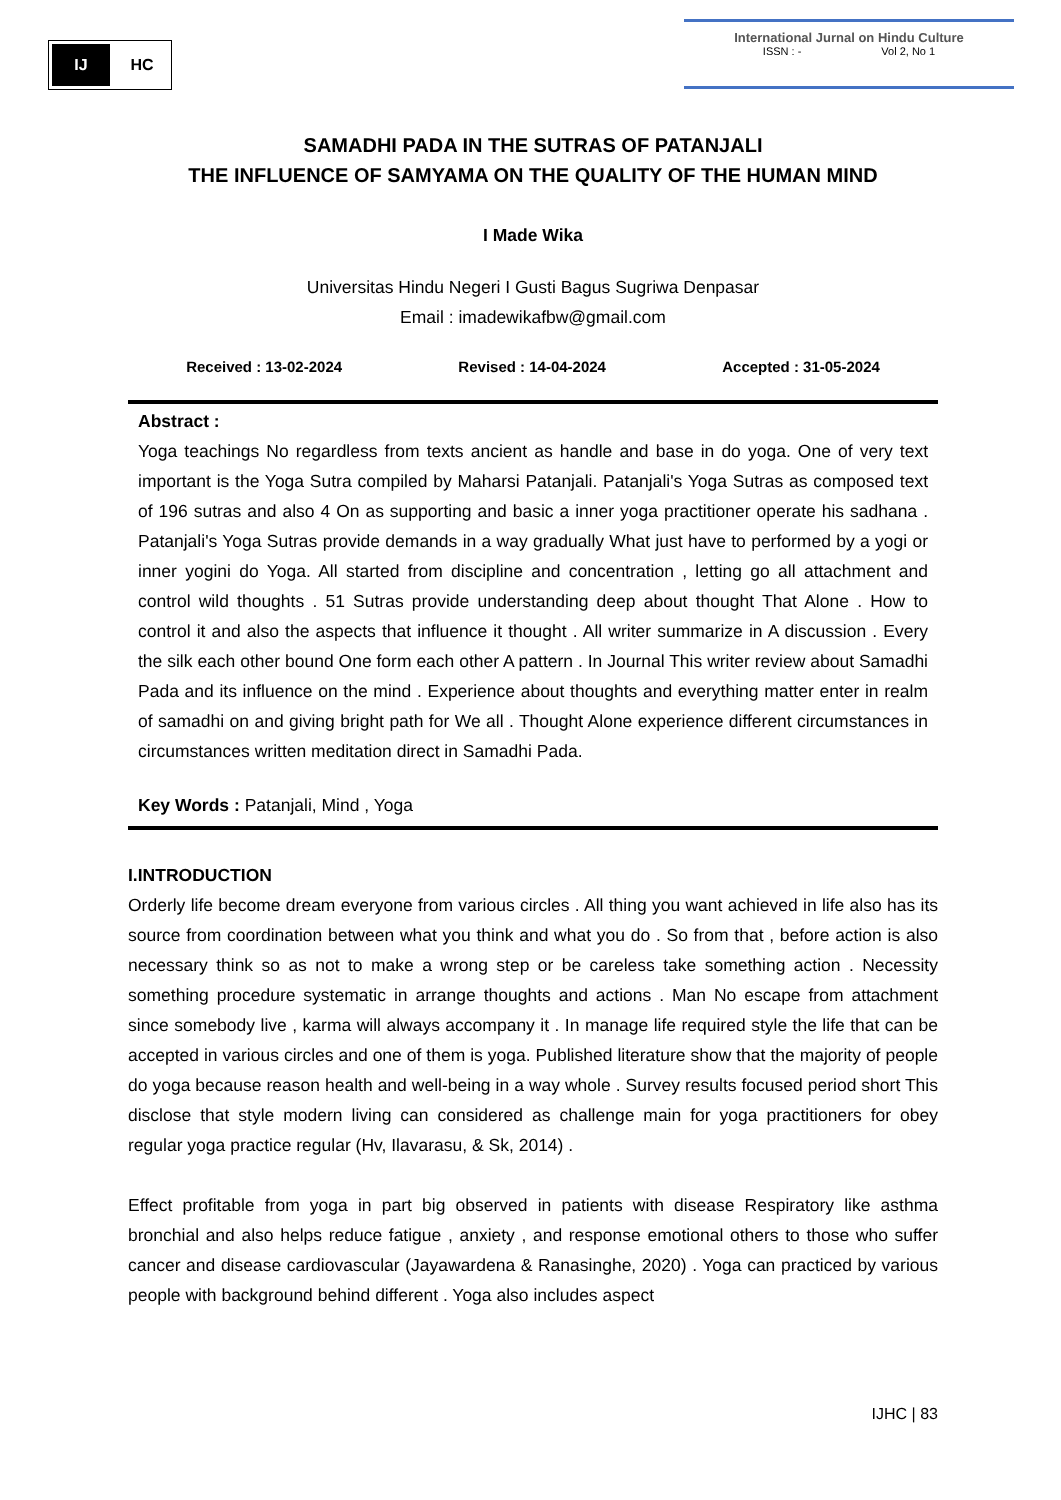IJ
HC
International Jurnal on Hindu Culture
ISSN : - Vol 2, No 1
SAMADHI PADA IN THE SUTRAS OF PATANJALI
THE INFLUENCE OF SAMYAMA ON THE QUALITY OF THE HUMAN MIND
I Made Wika
Universitas Hindu Negeri I Gusti Bagus Sugriwa Denpasar
Email : imadewikafbw@gmail.com
Received : 13-02-2024 Revised : 14-04-2024 Accepted : 31-05-2024
Abstract :
Yoga teachings No regardless from texts ancient as handle and base in do yoga. One of very text important is the Yoga Sutra compiled by Maharsi Patanjali. Patanjali's Yoga Sutras as composed text of 196 sutras and also 4 On as supporting and basic a inner yoga practitioner operate his sadhana . Patanjali's Yoga Sutras provide demands in a way gradually What just have to performed by a yogi or inner yogini do Yoga. All started from discipline and concentration , letting go all attachment and control wild thoughts . 51 Sutras provide understanding deep about thought That Alone . How to control it and also the aspects that influence it thought . All writer summarize in A discussion . Every the silk each other bound One form each other A pattern . In Journal This writer review about Samadhi Pada and its influence on the mind . Experience about thoughts and everything matter enter in realm of samadhi on and giving bright path for We all . Thought Alone experience different circumstances in circumstances written meditation direct in Samadhi Pada.
Key Words : Patanjali, Mind , Yoga
I.INTRODUCTION
Orderly life become dream everyone from various circles . All thing you want achieved in life also has its source from coordination between what you think and what you do . So from that , before action is also necessary think so as not to make a wrong step or be careless take something action . Necessity something procedure systematic in arrange thoughts and actions . Man No escape from attachment since somebody live , karma will always accompany it . In manage life required style the life that can be accepted in various circles and one of them is yoga. Published literature show that the majority of people do yoga because reason health and well-being in a way whole . Survey results focused period short This disclose that style modern living can considered as challenge main for yoga practitioners for obey regular yoga practice regular (Hv, Ilavarasu, & Sk, 2014) .
Effect profitable from yoga in part big observed in patients with disease Respiratory like asthma bronchial and also helps reduce fatigue , anxiety , and response emotional others to those who suffer cancer and disease cardiovascular (Jayawardena & Ranasinghe, 2020) . Yoga can practiced by various people with background behind different . Yoga also includes aspect
IJHC | 83